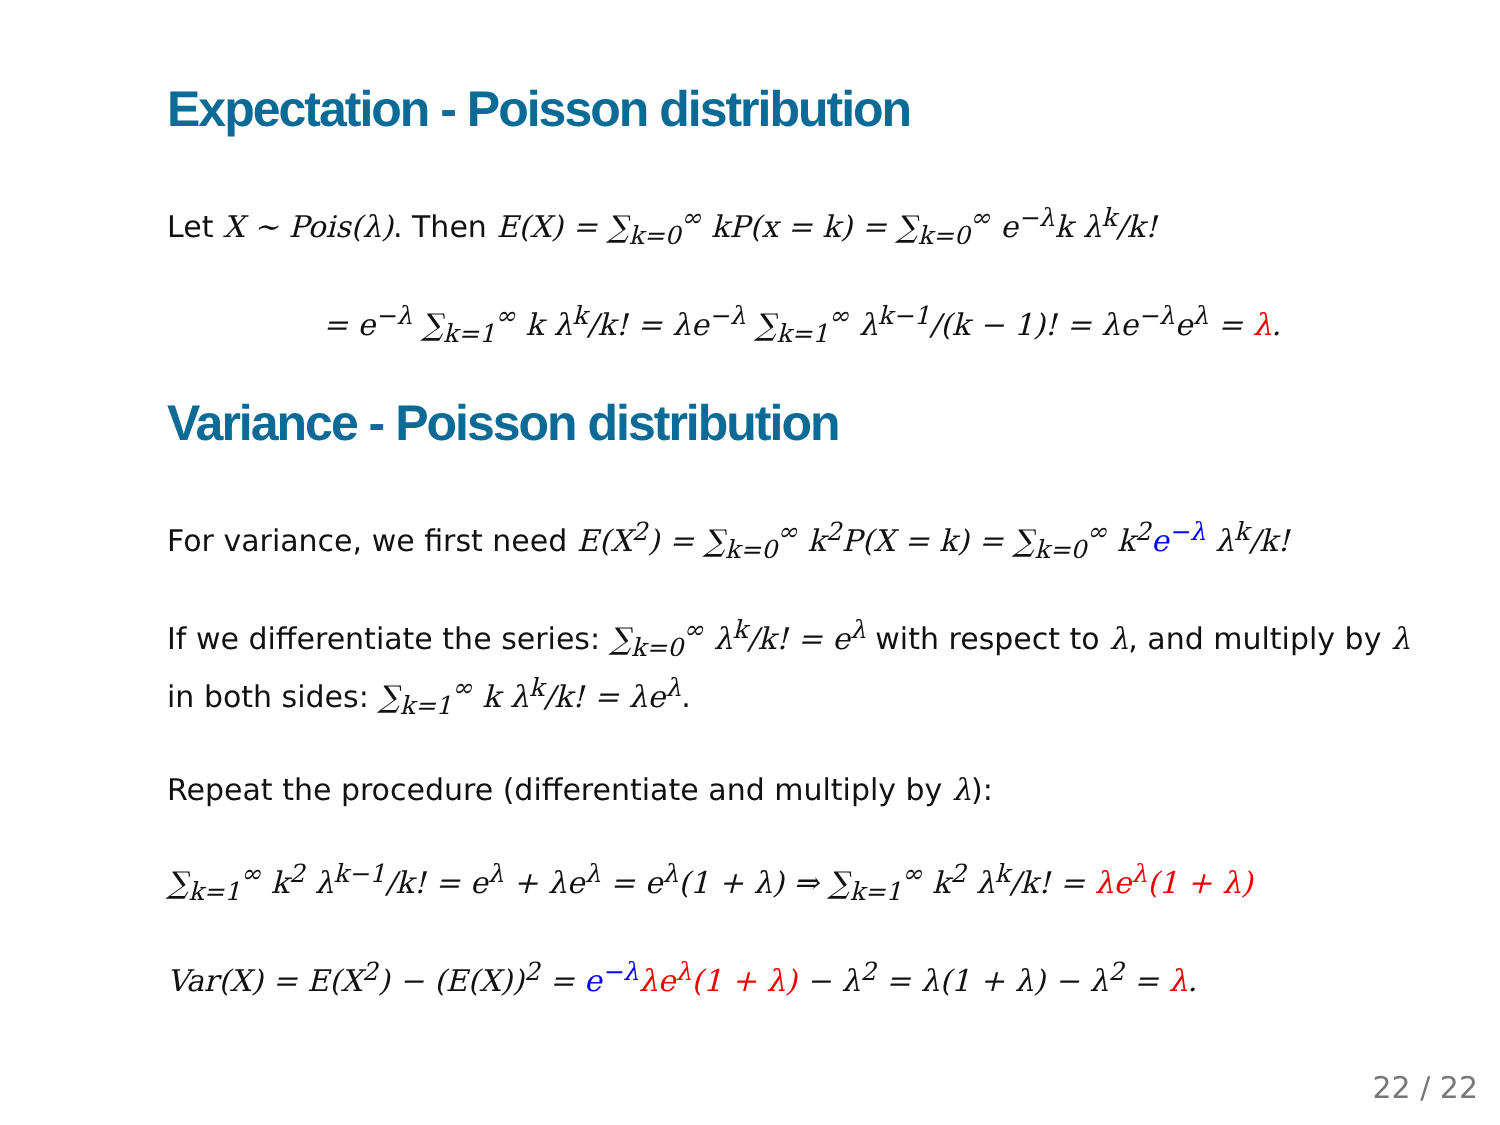Expectation - Poisson distribution
Let X ∼ Pois(λ). Then E(X) = ∑<sub>k=0</sub><sup>∞</sup> kP(x = k) = ∑<sub>k=0</sub><sup>∞</sup> e<sup>−λ</sup>k λ<sup>k</sup>/k!
= e<sup>−λ</sup> ∑<sub>k=1</sub><sup>∞</sup> k λ<sup>k</sup>/k! = λe<sup>−λ</sup> ∑<sub>k=1</sub><sup>∞</sup> λ<sup>k−1</sup>/(k − 1)! = λe<sup>−λ</sup>e<sup>λ</sup> = λ.
Variance - Poisson distribution
For variance, we first need E(X<sup>2</sup>) = ∑<sub>k=0</sub><sup>∞</sup> k<sup>2</sup>P(X = k) = ∑<sub>k=0</sub><sup>∞</sup> k<sup>2</sup>e<sup>−λ</sup> λ<sup>k</sup>/k!
If we differentiate the series: ∑<sub>k=0</sub><sup>∞</sup> λ<sup>k</sup>/k! = e<sup>λ</sup> with respect to λ, and multiply by λ in both sides: ∑<sub>k=1</sub><sup>∞</sup> k λ<sup>k</sup>/k! = λe<sup>λ</sup>.
Repeat the procedure (differentiate and multiply by λ):
∑<sub>k=1</sub><sup>∞</sup> k<sup>2</sup> λ<sup>k−1</sup>/k! = e<sup>λ</sup> + λe<sup>λ</sup> = e<sup>λ</sup>(1 + λ) ⇒ ∑<sub>k=1</sub><sup>∞</sup> k<sup>2</sup> λ<sup>k</sup>/k! = λe<sup>λ</sup>(1 + λ)
Var(X) = E(X<sup>2</sup>) − (E(X))<sup>2</sup> = e<sup>−λ</sup> λe<sup>λ</sup>(1 + λ) − λ<sup>2</sup> = λ(1 + λ) − λ<sup>2</sup> = λ.
22 / 22